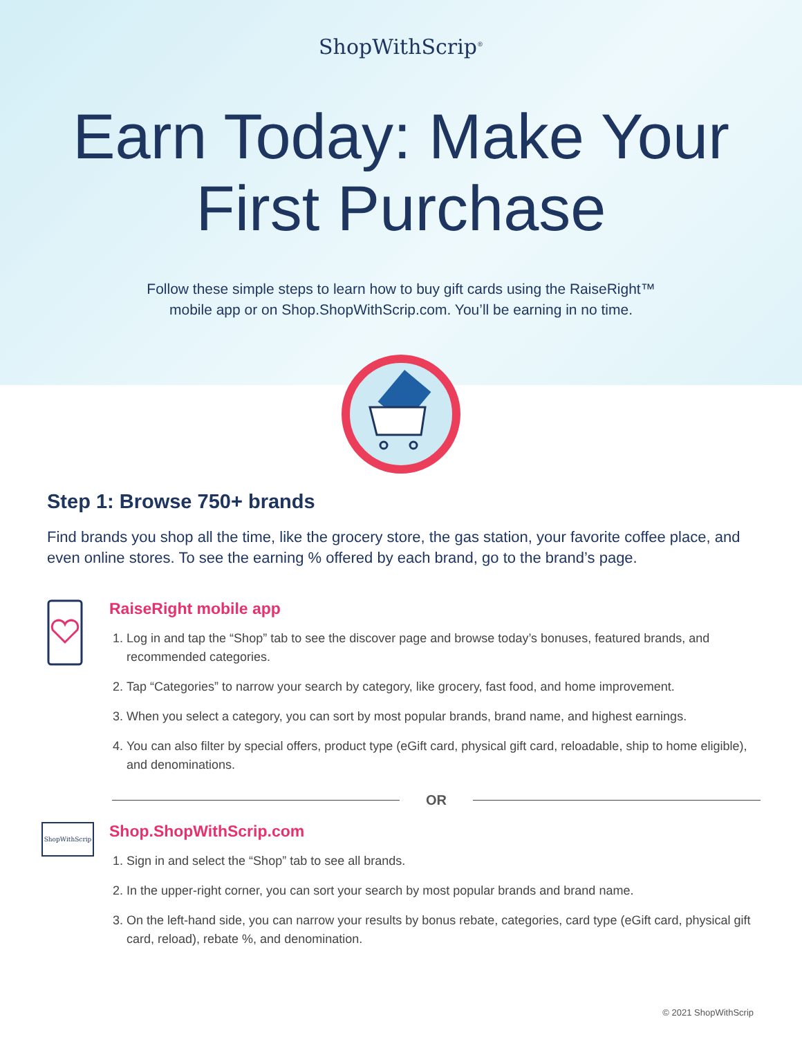ShopWithScrip<sup>®</sup>
Earn Today: Make Your
First Purchase
Follow these simple steps to learn how to buy gift cards using the RaiseRight™
mobile app or on Shop.ShopWithScrip.com. You’ll be earning in no time.
Step 1: Browse 750+ brands
Find brands you shop all the time, like the grocery store, the gas station, your favorite coffee place, and even online stores. To see the earning % offered by each brand, go to the brand’s page.
RaiseRight mobile app
1. Log in and tap the “Shop” tab to see the discover page and browse today’s bonuses, featured brands, and recommended categories.
2. Tap “Categories” to narrow your search by category, like grocery, fast food, and home improvement.
3. When you select a category, you can sort by most popular brands, brand name, and highest earnings.
4. You can also filter by special offers, product type (eGift card, physical gift card, reloadable, ship to home eligible), and denominations.
OR
ShopWithScrip
Shop.ShopWithScrip.com
1. Sign in and select the “Shop” tab to see all brands.
2. In the upper-right corner, you can sort your search by most popular brands and brand name.
3. On the left-hand side, you can narrow your results by bonus rebate, categories, card type (eGift card, physical gift card, reload), rebate %, and denomination.
© 2021 ShopWithScrip